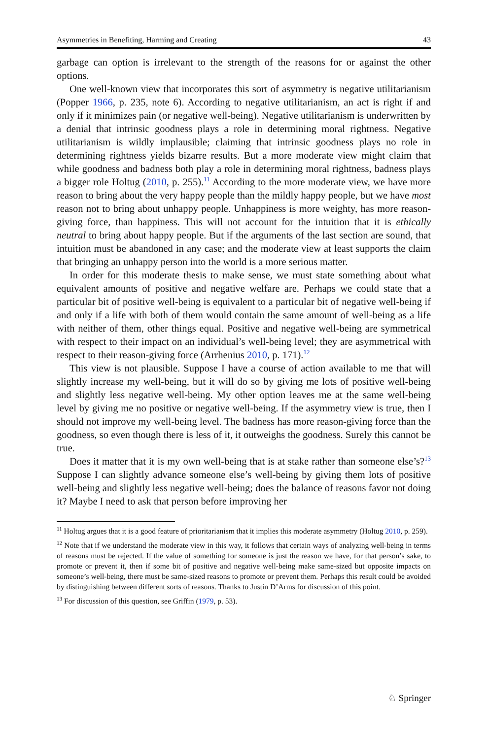Asymmetries in Benefiting, Harming and Creating 43
garbage can option is irrelevant to the strength of the reasons for or against the other options.
One well-known view that incorporates this sort of asymmetry is negative utilitarianism (Popper 1966, p. 235, note 6). According to negative utilitarianism, an act is right if and only if it minimizes pain (or negative well-being). Negative utilitarianism is underwritten by a denial that intrinsic goodness plays a role in determining moral rightness. Negative utilitarianism is wildly implausible; claiming that intrinsic goodness plays no role in determining rightness yields bizarre results. But a more moderate view might claim that while goodness and badness both play a role in determining moral rightness, badness plays a bigger role Holtug (2010, p. 255).<sup>11</sup> According to the more moderate view, we have more reason to bring about the very happy people than the mildly happy people, but we have most reason not to bring about unhappy people. Unhappiness is more weighty, has more reason-giving force, than happiness. This will not account for the intuition that it is ethically neutral to bring about happy people. But if the arguments of the last section are sound, that intuition must be abandoned in any case; and the moderate view at least supports the claim that bringing an unhappy person into the world is a more serious matter.
In order for this moderate thesis to make sense, we must state something about what equivalent amounts of positive and negative welfare are. Perhaps we could state that a particular bit of positive well-being is equivalent to a particular bit of negative well-being if and only if a life with both of them would contain the same amount of well-being as a life with neither of them, other things equal. Positive and negative well-being are symmetrical with respect to their impact on an individual’s well-being level; they are asymmetrical with respect to their reason-giving force (Arrhenius 2010, p. 171).<sup>12</sup>
This view is not plausible. Suppose I have a course of action available to me that will slightly increase my well-being, but it will do so by giving me lots of positive well-being and slightly less negative well-being. My other option leaves me at the same well-being level by giving me no positive or negative well-being. If the asymmetry view is true, then I should not improve my well-being level. The badness has more reason-giving force than the goodness, so even though there is less of it, it outweighs the goodness. Surely this cannot be true.
Does it matter that it is my own well-being that is at stake rather than someone else’s?<sup>13</sup> Suppose I can slightly advance someone else’s well-being by giving them lots of positive well-being and slightly less negative well-being; does the balance of reasons favor not doing it? Maybe I need to ask that person before improving her
<sup>11</sup> Holtug argues that it is a good feature of prioritarianism that it implies this moderate asymmetry (Holtug 2010, p. 259).
<sup>12</sup> Note that if we understand the moderate view in this way, it follows that certain ways of analyzing well-being in terms of reasons must be rejected. If the value of something for someone is just the reason we have, for that person’s sake, to promote or prevent it, then if some bit of positive and negative well-being make same-sized but opposite impacts on someone’s well-being, there must be same-sized reasons to promote or prevent them. Perhaps this result could be avoided by distinguishing between different sorts of reasons. Thanks to Justin D’Arms for discussion of this point.
<sup>13</sup> For discussion of this question, see Griffin (1979, p. 53).
♘ Springer